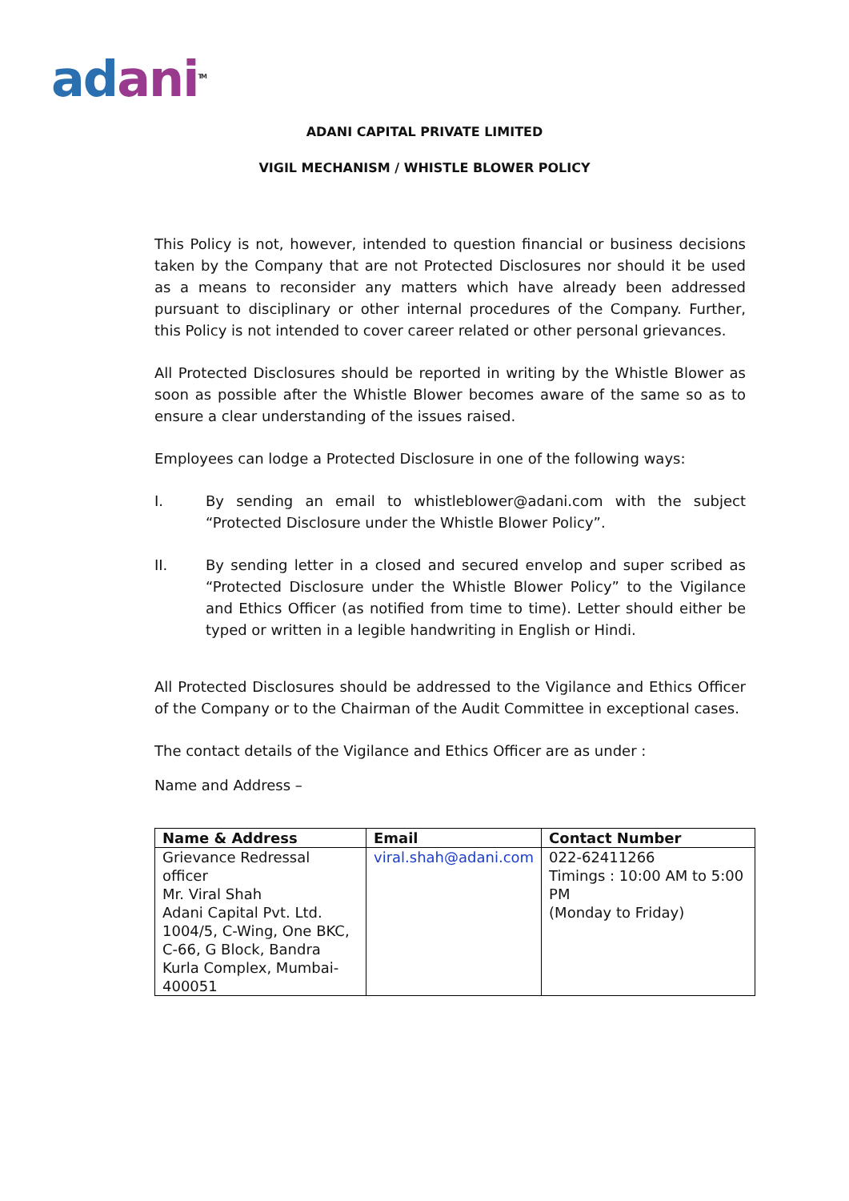adani<sup>TM</sup>
ADANI CAPITAL PRIVATE LIMITED
VIGIL MECHANISM / WHISTLE BLOWER POLICY
This Policy is not, however, intended to question financial or business decisions taken by the Company that are not Protected Disclosures nor should it be used as a means to reconsider any matters which have already been addressed pursuant to disciplinary or other internal procedures of the Company. Further, this Policy is not intended to cover career related or other personal grievances.
All Protected Disclosures should be reported in writing by the Whistle Blower as soon as possible after the Whistle Blower becomes aware of the same so as to ensure a clear understanding of the issues raised.
Employees can lodge a Protected Disclosure in one of the following ways:
I. By sending an email to whistleblower@adani.com with the subject “Protected Disclosure under the Whistle Blower Policy”.
II. By sending letter in a closed and secured envelop and super scribed as “Protected Disclosure under the Whistle Blower Policy” to the Vigilance and Ethics Officer (as notified from time to time). Letter should either be typed or written in a legible handwriting in English or Hindi.
All Protected Disclosures should be addressed to the Vigilance and Ethics Officer of the Company or to the Chairman of the Audit Committee in exceptional cases.
The contact details of the Vigilance and Ethics Officer are as under :
Name and Address –
| Name & Address | Email | Contact Number |
| --- | --- | --- |
| Grievance Redressal officer Mr. Viral Shah Adani Capital Pvt. Ltd. 1004/5, C-Wing, One BKC, C-66, G Block, Bandra Kurla Complex, Mumbai-400051 | viral.shah@adani.com | 022-62411266 Timings : 10:00 AM to 5:00 PM (Monday to Friday) |